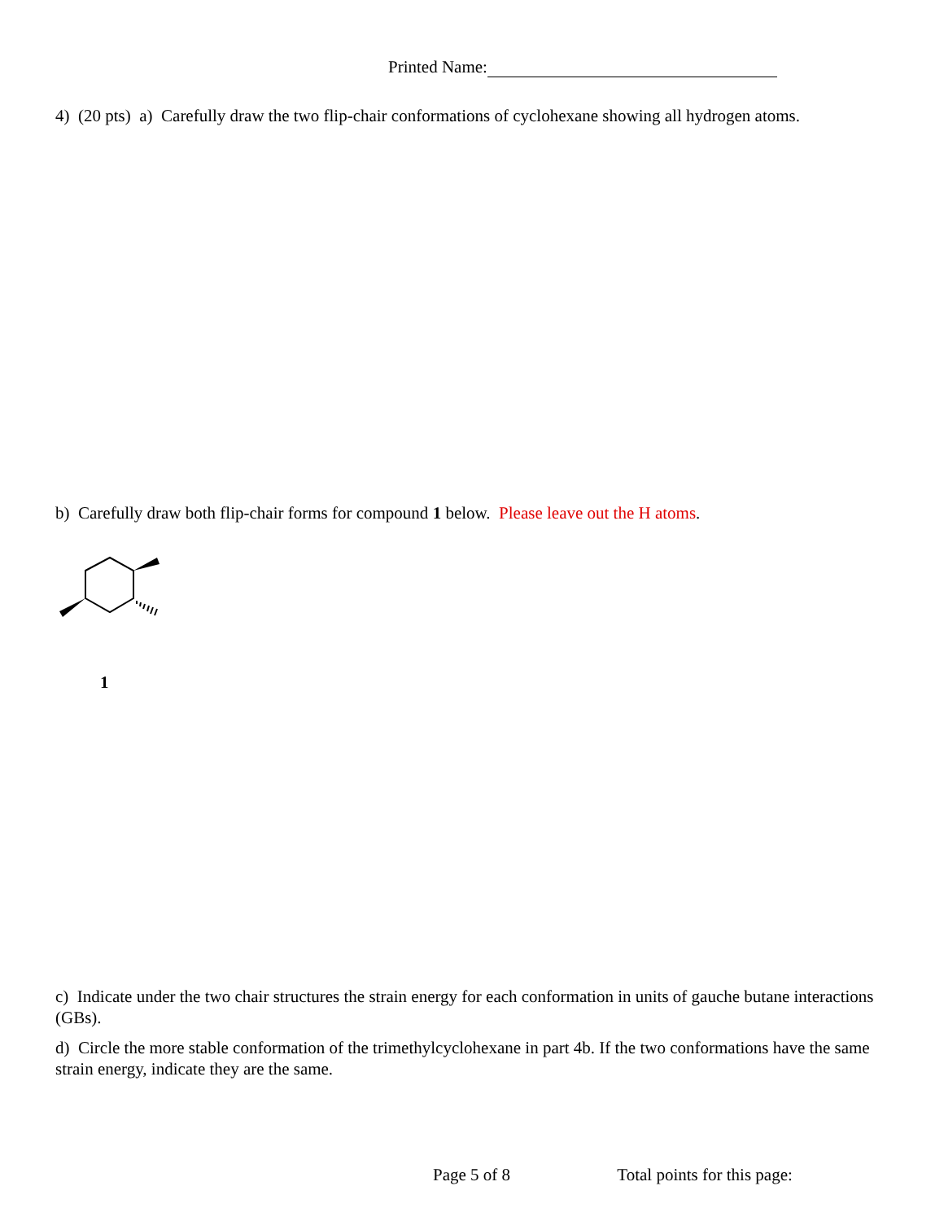Printed Name:
4) (20 pts) a) Carefully draw the two flip-chair conformations of cyclohexane showing all hydrogen atoms.
b) Carefully draw both flip-chair forms for compound 1 below. Please leave out the H atoms.
1
c) Indicate under the two chair structures the strain energy for each conformation in units of gauche butane interactions (GBs).
d) Circle the more stable conformation of the trimethylcyclohexane in part 4b. If the two conformations have the same strain energy, indicate they are the same.
Page 5 of 8 Total points for this page: